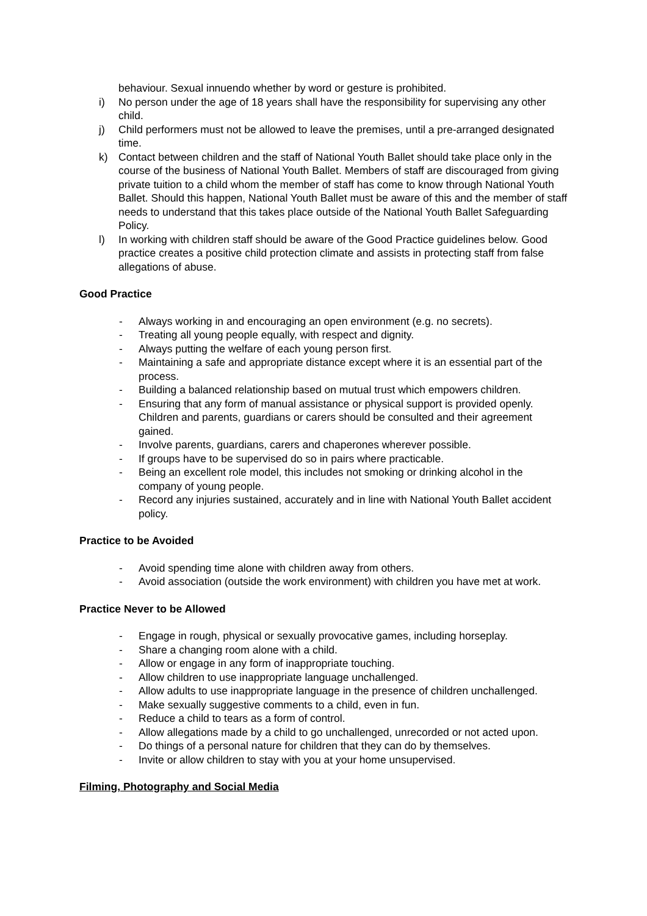behaviour. Sexual innuendo whether by word or gesture is prohibited.
i) No person under the age of 18 years shall have the responsibility for supervising any other child.
j) Child performers must not be allowed to leave the premises, until a pre-arranged designated time.
k) Contact between children and the staff of National Youth Ballet should take place only in the course of the business of National Youth Ballet. Members of staff are discouraged from giving private tuition to a child whom the member of staff has come to know through National Youth Ballet. Should this happen, National Youth Ballet must be aware of this and the member of staff needs to understand that this takes place outside of the National Youth Ballet Safeguarding Policy.
l) In working with children staff should be aware of the Good Practice guidelines below. Good practice creates a positive child protection climate and assists in protecting staff from false allegations of abuse.
Good Practice
- Always working in and encouraging an open environment (e.g. no secrets).
- Treating all young people equally, with respect and dignity.
- Always putting the welfare of each young person first.
- Maintaining a safe and appropriate distance except where it is an essential part of the process.
- Building a balanced relationship based on mutual trust which empowers children.
- Ensuring that any form of manual assistance or physical support is provided openly. Children and parents, guardians or carers should be consulted and their agreement gained.
- Involve parents, guardians, carers and chaperones wherever possible.
- If groups have to be supervised do so in pairs where practicable.
- Being an excellent role model, this includes not smoking or drinking alcohol in the company of young people.
- Record any injuries sustained, accurately and in line with National Youth Ballet accident policy.
Practice to be Avoided
- Avoid spending time alone with children away from others.
- Avoid association (outside the work environment) with children you have met at work.
Practice Never to be Allowed
- Engage in rough, physical or sexually provocative games, including horseplay.
- Share a changing room alone with a child.
- Allow or engage in any form of inappropriate touching.
- Allow children to use inappropriate language unchallenged.
- Allow adults to use inappropriate language in the presence of children unchallenged.
- Make sexually suggestive comments to a child, even in fun.
- Reduce a child to tears as a form of control.
- Allow allegations made by a child to go unchallenged, unrecorded or not acted upon.
- Do things of a personal nature for children that they can do by themselves.
- Invite or allow children to stay with you at your home unsupervised.
Filming, Photography and Social Media